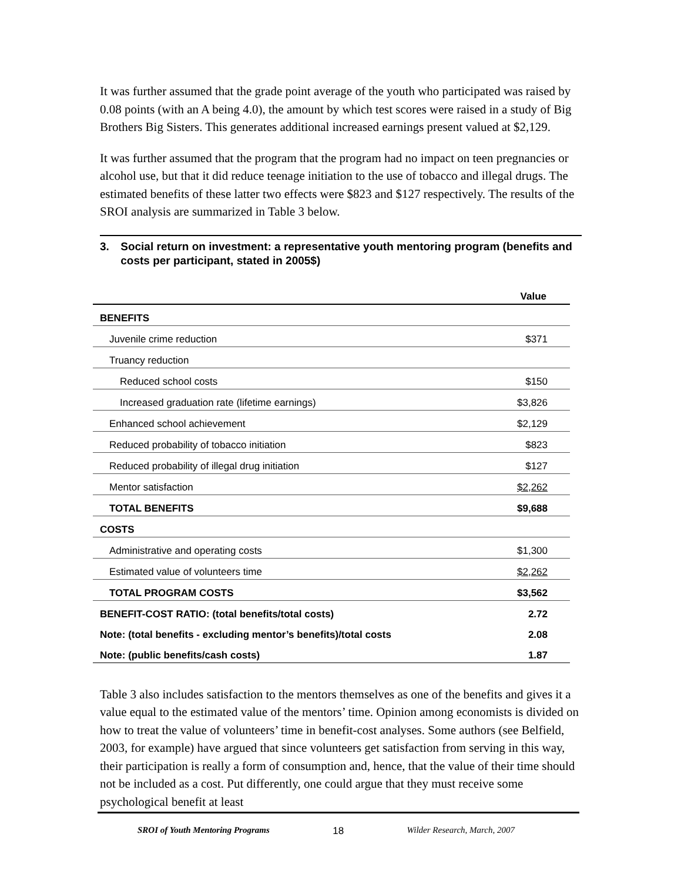It was further assumed that the grade point average of the youth who participated was raised by 0.08 points (with an A being 4.0), the amount by which test scores were raised in a study of Big Brothers Big Sisters. This generates additional increased earnings present valued at $2,129.
It was further assumed that the program that the program had no impact on teen pregnancies or alcohol use, but that it did reduce teenage initiation to the use of tobacco and illegal drugs. The estimated benefits of these latter two effects were $823 and $127 respectively. The results of the SROI analysis are summarized in Table 3 below.
3. Social return on investment: a representative youth mentoring program (benefits and costs per participant, stated in 2005$)
| | Value |
| --- | --- |
| BENEFITS | |
| Juvenile crime reduction | $371 |
| Truancy reduction | |
| Reduced school costs | $150 |
| Increased graduation rate (lifetime earnings) | $3,826 |
| Enhanced school achievement | $2,129 |
| Reduced probability of tobacco initiation | $823 |
| Reduced probability of illegal drug initiation | $127 |
| Mentor satisfaction | $2,262 |
| TOTAL BENEFITS | $9,688 |
| COSTS | |
| Administrative and operating costs | $1,300 |
| Estimated value of volunteers time | $2,262 |
| TOTAL PROGRAM COSTS | $3,562 |
| BENEFIT-COST RATIO: (total benefits/total costs) | 2.72 |
| Note: (total benefits - excluding mentor’s benefits)/total costs | 2.08 |
| Note: (public benefits/cash costs) | 1.87 |
Table 3 also includes satisfaction to the mentors themselves as one of the benefits and gives it a value equal to the estimated value of the mentors’ time. Opinion among economists is divided on how to treat the value of volunteers’ time in benefit-cost analyses. Some authors (see Belfield, 2003, for example) have argued that since volunteers get satisfaction from serving in this way, their participation is really a form of consumption and, hence, that the value of their time should not be included as a cost. Put differently, one could argue that they must receive some psychological benefit at least
SROI of Youth Mentoring Programs 18 Wilder Research, March, 2007